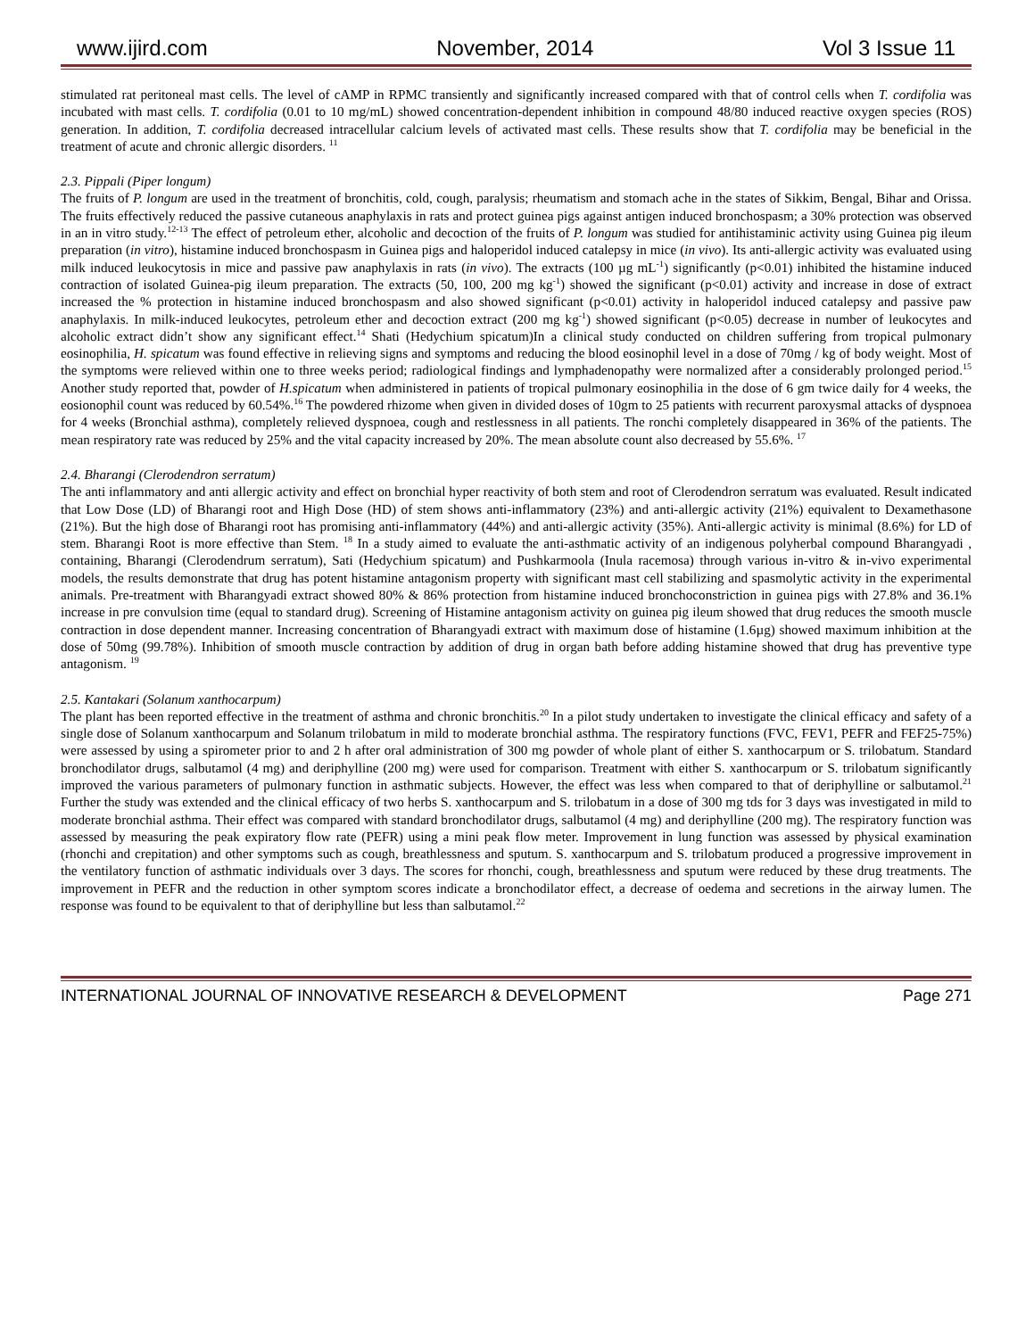www.ijird.com November, 2014 Vol 3 Issue 11
stimulated rat peritoneal mast cells. The level of cAMP in RPMC transiently and significantly increased compared with that of control cells when T. cordifolia was incubated with mast cells. T. cordifolia (0.01 to 10 mg/mL) showed concentration-dependent inhibition in compound 48/80 induced reactive oxygen species (ROS) generation. In addition, T. cordifolia decreased intracellular calcium levels of activated mast cells. These results show that T. cordifolia may be beneficial in the treatment of acute and chronic allergic disorders. <sup>11</sup>
2.3. Pippali (Piper longum)
The fruits of P. longum are used in the treatment of bronchitis, cold, cough, paralysis; rheumatism and stomach ache in the states of Sikkim, Bengal, Bihar and Orissa. The fruits effectively reduced the passive cutaneous anaphylaxis in rats and protect guinea pigs against antigen induced bronchospasm; a 30% protection was observed in an in vitro study.<sup>12-13</sup> The effect of petroleum ether, alcoholic and decoction of the fruits of P. longum was studied for antihistaminic activity using Guinea pig ileum preparation (in vitro), histamine induced bronchospasm in Guinea pigs and haloperidol induced catalepsy in mice (in vivo). Its anti-allergic activity was evaluated using milk induced leukocytosis in mice and passive paw anaphylaxis in rats (in vivo). The extracts (100 µg mL<sup>-1</sup>) significantly (p<0.01) inhibited the histamine induced contraction of isolated Guinea-pig ileum preparation. The extracts (50, 100, 200 mg kg<sup>-1</sup>) showed the significant (p<0.01) activity and increase in dose of extract increased the % protection in histamine induced bronchospasm and also showed significant (p<0.01) activity in haloperidol induced catalepsy and passive paw anaphylaxis. In milk-induced leukocytes, petroleum ether and decoction extract (200 mg kg<sup>-1</sup>) showed significant (p<0.05) decrease in number of leukocytes and alcoholic extract didn’t show any significant effect.<sup>14</sup> Shati (Hedychium spicatum)In a clinical study conducted on children suffering from tropical pulmonary eosinophilia, H. spicatum was found effective in relieving signs and symptoms and reducing the blood eosinophil level in a dose of 70mg / kg of body weight. Most of the symptoms were relieved within one to three weeks period; radiological findings and lymphadenopathy were normalized after a considerably prolonged period.<sup>15</sup> Another study reported that, powder of H.spicatum when administered in patients of tropical pulmonary eosinophilia in the dose of 6 gm twice daily for 4 weeks, the eosionophil count was reduced by 60.54%.<sup>16</sup> The powdered rhizome when given in divided doses of 10gm to 25 patients with recurrent paroxysmal attacks of dyspnoea for 4 weeks (Bronchial asthma), completely relieved dyspnoea, cough and restlessness in all patients. The ronchi completely disappeared in 36% of the patients. The mean respiratory rate was reduced by 25% and the vital capacity increased by 20%. The mean absolute count also decreased by 55.6%. <sup>17</sup>
2.4. Bharangi (Clerodendron serratum)
The anti inflammatory and anti allergic activity and effect on bronchial hyper reactivity of both stem and root of Clerodendron serratum was evaluated. Result indicated that Low Dose (LD) of Bharangi root and High Dose (HD) of stem shows anti-inflammatory (23%) and anti-allergic activity (21%) equivalent to Dexamethasone (21%). But the high dose of Bharangi root has promising anti-inflammatory (44%) and anti-allergic activity (35%). Anti-allergic activity is minimal (8.6%) for LD of stem. Bharangi Root is more effective than Stem. <sup>18</sup> In a study aimed to evaluate the anti-asthmatic activity of an indigenous polyherbal compound Bharangyadi , containing, Bharangi (Clerodendrum serratum), Sati (Hedychium spicatum) and Pushkarmoola (Inula racemosa) through various in-vitro & in-vivo experimental models, the results demonstrate that drug has potent histamine antagonism property with significant mast cell stabilizing and spasmolytic activity in the experimental animals. Pre-treatment with Bharangyadi extract showed 80% & 86% protection from histamine induced bronchoconstriction in guinea pigs with 27.8% and 36.1% increase in pre convulsion time (equal to standard drug). Screening of Histamine antagonism activity on guinea pig ileum showed that drug reduces the smooth muscle contraction in dose dependent manner. Increasing concentration of Bharangyadi extract with maximum dose of histamine (1.6µg) showed maximum inhibition at the dose of 50mg (99.78%). Inhibition of smooth muscle contraction by addition of drug in organ bath before adding histamine showed that drug has preventive type antagonism. <sup>19</sup>
2.5. Kantakari (Solanum xanthocarpum)
The plant has been reported effective in the treatment of asthma and chronic bronchitis.<sup>20</sup> In a pilot study undertaken to investigate the clinical efficacy and safety of a single dose of Solanum xanthocarpum and Solanum trilobatum in mild to moderate bronchial asthma. The respiratory functions (FVC, FEV1, PEFR and FEF25-75%) were assessed by using a spirometer prior to and 2 h after oral administration of 300 mg powder of whole plant of either S. xanthocarpum or S. trilobatum. Standard bronchodilator drugs, salbutamol (4 mg) and deriphylline (200 mg) were used for comparison. Treatment with either S. xanthocarpum or S. trilobatum significantly improved the various parameters of pulmonary function in asthmatic subjects. However, the effect was less when compared to that of deriphylline or salbutamol.<sup>21</sup> Further the study was extended and the clinical efficacy of two herbs S. xanthocarpum and S. trilobatum in a dose of 300 mg tds for 3 days was investigated in mild to moderate bronchial asthma. Their effect was compared with standard bronchodilator drugs, salbutamol (4 mg) and deriphylline (200 mg). The respiratory function was assessed by measuring the peak expiratory flow rate (PEFR) using a mini peak flow meter. Improvement in lung function was assessed by physical examination (rhonchi and crepitation) and other symptoms such as cough, breathlessness and sputum. S. xanthocarpum and S. trilobatum produced a progressive improvement in the ventilatory function of asthmatic individuals over 3 days. The scores for rhonchi, cough, breathlessness and sputum were reduced by these drug treatments. The improvement in PEFR and the reduction in other symptom scores indicate a bronchodilator effect, a decrease of oedema and secretions in the airway lumen. The response was found to be equivalent to that of deriphylline but less than salbutamol.<sup>22</sup>
INTERNATIONAL JOURNAL OF INNOVATIVE RESEARCH & DEVELOPMENT Page 271